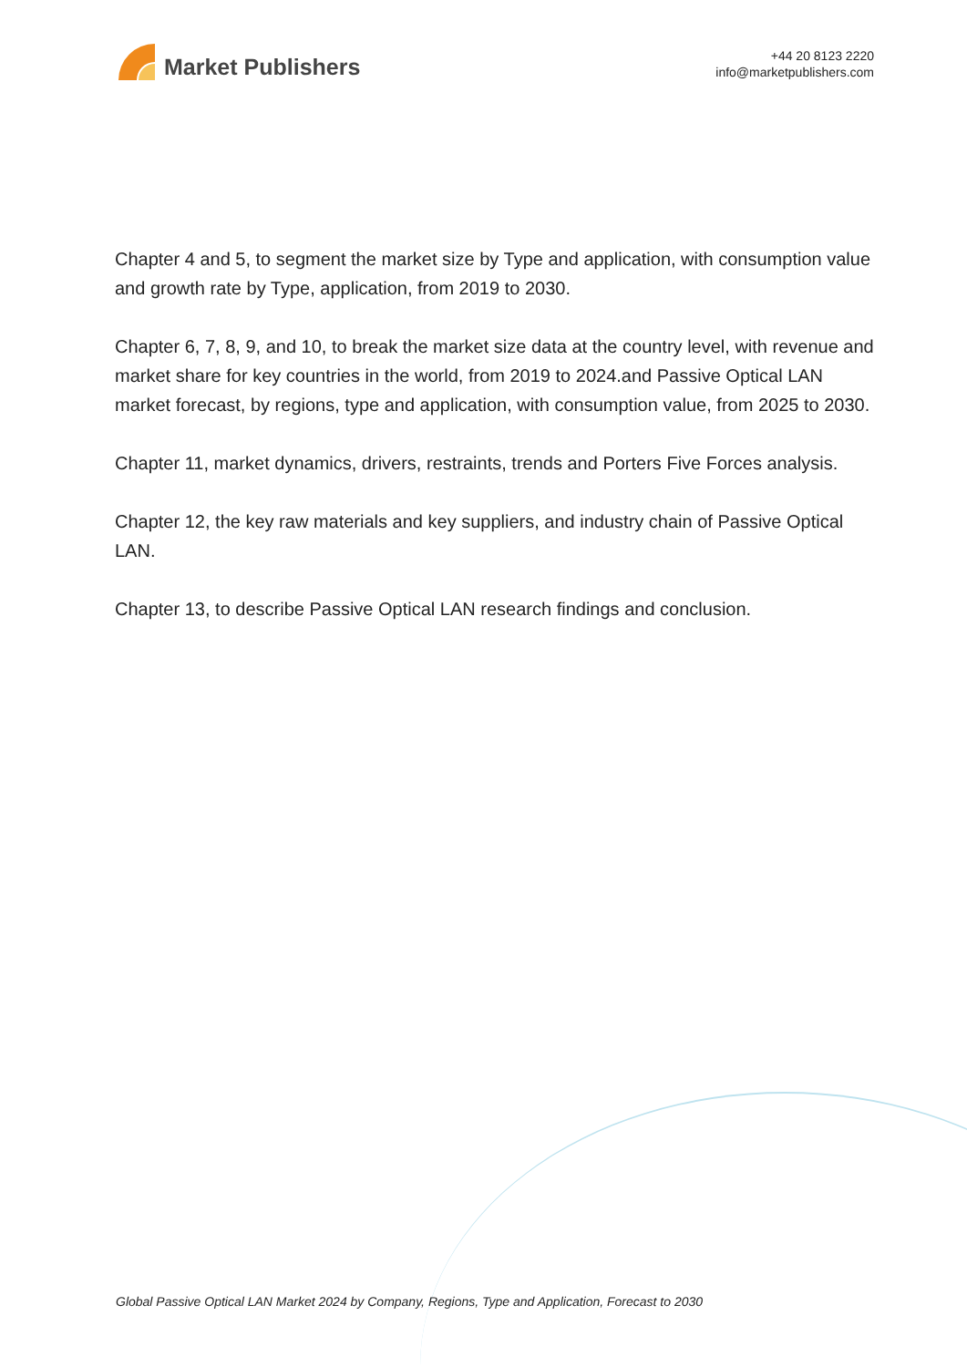Market Publishers
+44 20 8123 2220
info@marketpublishers.com
Chapter 4 and 5, to segment the market size by Type and application, with consumption value and growth rate by Type, application, from 2019 to 2030.
Chapter 6, 7, 8, 9, and 10, to break the market size data at the country level, with revenue and market share for key countries in the world, from 2019 to 2024.and Passive Optical LAN market forecast, by regions, type and application, with consumption value, from 2025 to 2030.
Chapter 11, market dynamics, drivers, restraints, trends and Porters Five Forces analysis.
Chapter 12, the key raw materials and key suppliers, and industry chain of Passive Optical LAN.
Chapter 13, to describe Passive Optical LAN research findings and conclusion.
Global Passive Optical LAN Market 2024 by Company, Regions, Type and Application, Forecast to 2030